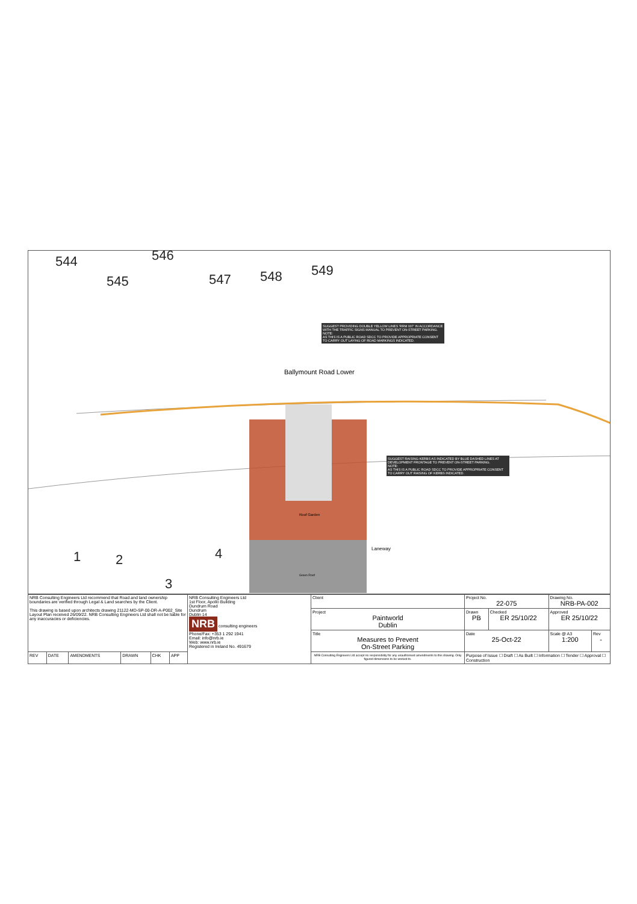544
545
546
547 548 549
1 2
3
4
Ballymount Road Lower
Laneway
Roof Garden
Green Roof
SUGGEST PROVIDING DOUBLE YELLOW LINES 'RRM 007' IN ACCORDANCE WITH THE TRAFFIC SIGNS MANUAL TO PREVENT ON-STREET PARKING.
NOTE:
AS THIS IS A PUBLIC ROAD SDCC TO PROVIDE APPROPRIATE CONSENT TO CARRY OUT LAYING OF ROAD MARKINGS INDICATED.
SUGGEST RAISING KERBS AS INDICATED BY BLUE DASHED LINES AT DEVELOPMENT FRONTAGE TO PREVENT ON-STREET PARKING.
NOTE:
AS THIS IS A PUBLIC ROAD SDCC TO PROVIDE APPROPRIATE CONSENT TO CARRY OUT RAISING OF KERBS INDICATED.
| NRB Consulting Engineers Ltd recommend that Road and land ownership boundaries are verified through Legal & Land searches by the Client. This drawing is based upon architects drawing 21122-MD-SP-00-DR-A-P002_Site Layout Plan received 26/09/22. NRB Consulting Engineers Ltd shall not be liable for any inaccuracies or deficiencies. | | | | | | NRB Consulting Engineers Ltd 1st Floor, Apollo Building Dundrum Road Dundrum Dublin 14 NRB consulting engineers Phone/Fax: +353 1 292 1941 Email: info@nrb.ie Web: www.nrb.ie Registered in Ireland No. 491679 | Client | Project No. 22-075 | | Drawing No. NRB-PA-002 | |
| | | | | | | | Project Paintworld Dublin | Drawn PB | Checked ER 25/10/22 | Approved ER 25/10/22 | |
| | | | | | | | Title Measures to Prevent On-Street Parking | Date 25-Oct-22 | | Scale @ A3 1:200 | Rev - |
| | | | | | | | NRB Consulting Engineers Ltd accept no responsibility for any unauthorised amendments to this drawing. Only figured dimensions to be worked to. | Purpose of Issue ☐ Draft ☐ As Built ☐ Information ☐ Tender ☐ Approval ☐ Construction | | | |
| REV | DATE | AMENDMENTS | DRAWN | CHK | APP | | | | | | |